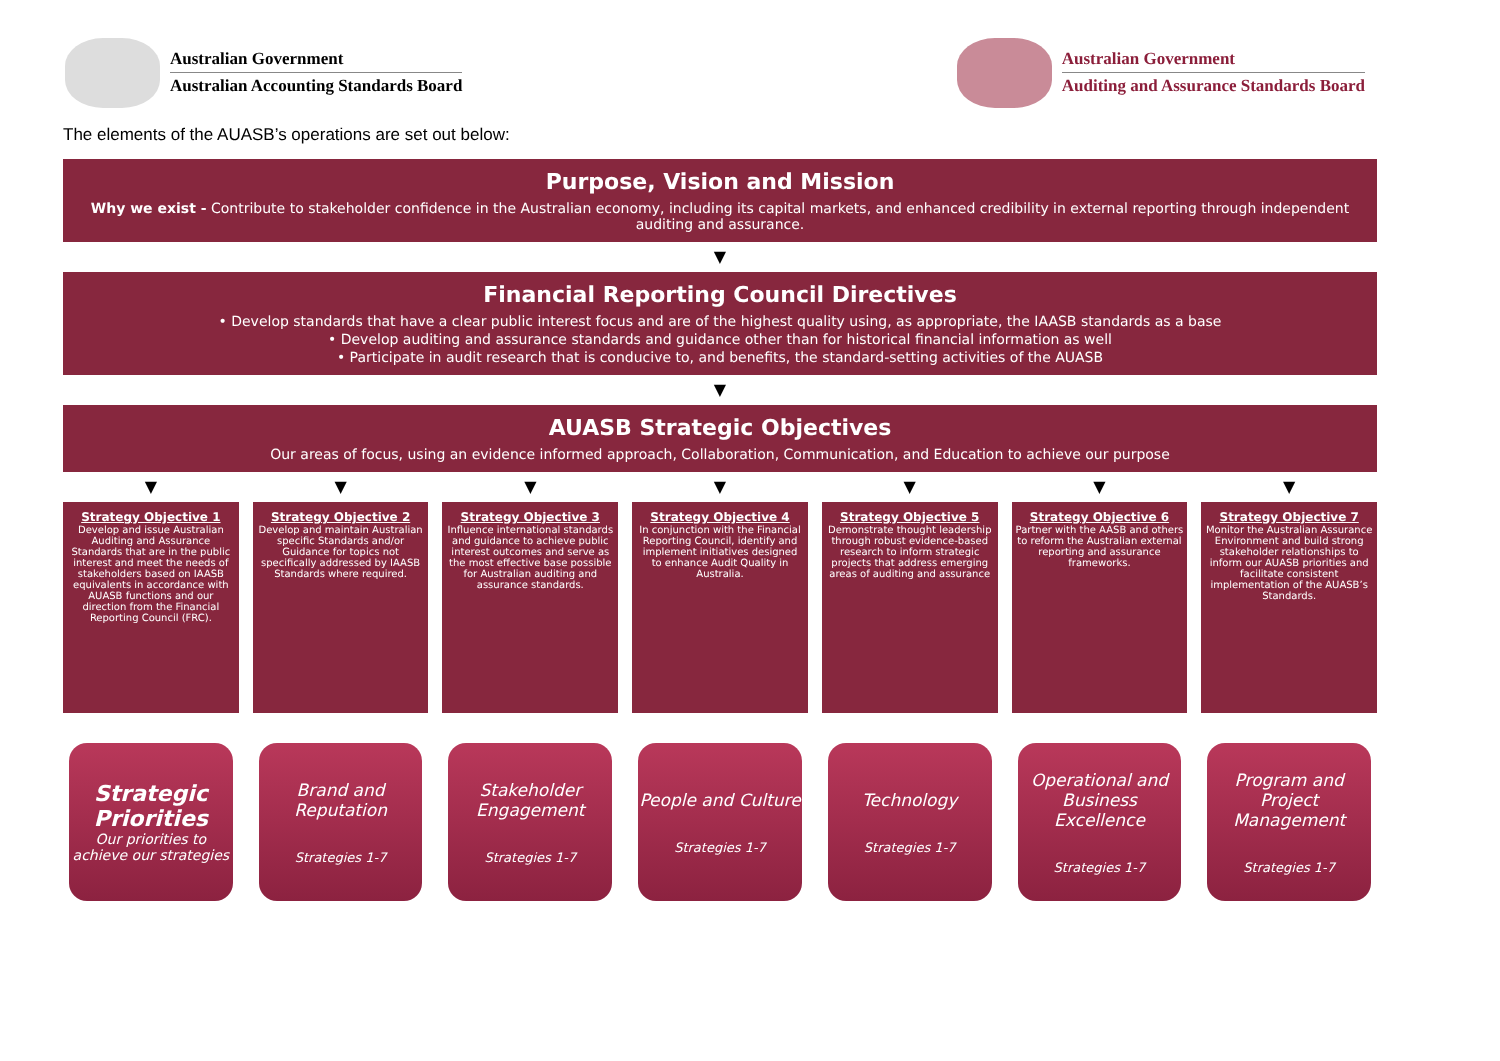Australian Government
Australian Accounting Standards Board
Australian Government
Auditing and Assurance Standards Board
The elements of the AUASB’s operations are set out below:
Purpose, Vision and Mission
Why we exist - Contribute to stakeholder confidence in the Australian economy, including its capital markets, and enhanced credibility in external reporting through independent auditing and assurance.
▼
Financial Reporting Council Directives
• Develop standards that have a clear public interest focus and are of the highest quality using, as appropriate, the IAASB standards as a base
• Develop auditing and assurance standards and guidance other than for historical financial information as well
• Participate in audit research that is conducive to, and benefits, the standard-setting activities of the AUASB
▼
AUASB Strategic Objectives
Our areas of focus, using an evidence informed approach, Collaboration, Communication, and Education to achieve our purpose
▼ ▼ ▼ ▼ ▼ ▼ ▼
Strategy Objective 1
Develop and issue Australian Auditing and Assurance Standards that are in the public interest and meet the needs of stakeholders based on IAASB equivalents in accordance with AUASB functions and our direction from the Financial Reporting Council (FRC).
Strategy Objective 2
Develop and maintain Australian specific Standards and/or Guidance for topics not specifically addressed by IAASB Standards where required.
Strategy Objective 3
Influence international standards and guidance to achieve public interest outcomes and serve as the most effective base possible for Australian auditing and assurance standards.
Strategy Objective 4
In conjunction with the Financial Reporting Council, identify and implement initiatives designed to enhance Audit Quality in Australia.
Strategy Objective 5
Demonstrate thought leadership through robust evidence-based research to inform strategic projects that address emerging areas of auditing and assurance
Strategy Objective 6
Partner with the AASB and others to reform the Australian external reporting and assurance frameworks.
Strategy Objective 7
Monitor the Australian Assurance Environment and build strong stakeholder relationships to inform our AUASB priorities and facilitate consistent implementation of the AUASB’s Standards.
Strategic Priorities
Our priorities to achieve our strategies
Brand and Reputation
Strategies 1-7
Stakeholder Engagement
Strategies 1-7
People and Culture
Strategies 1-7
Technology
Strategies 1-7
Operational and Business Excellence
Strategies 1-7
Program and Project Management
Strategies 1-7